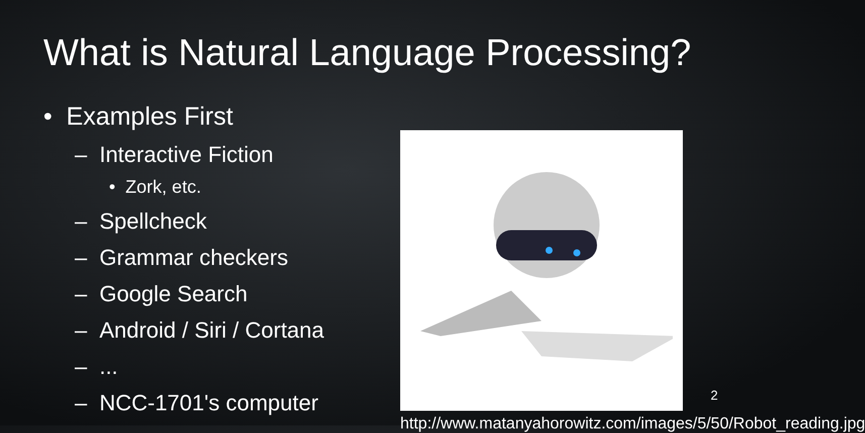What is Natural Language Processing?
• Examples First
– Interactive Fiction
• Zork, etc.
– Spellcheck
– Grammar checkers
– Google Search
– Android / Siri / Cortana
– ...
– NCC-1701's computer
http://www.matanyahorowitz.com/images/5/50/Robot_reading.jpg
2